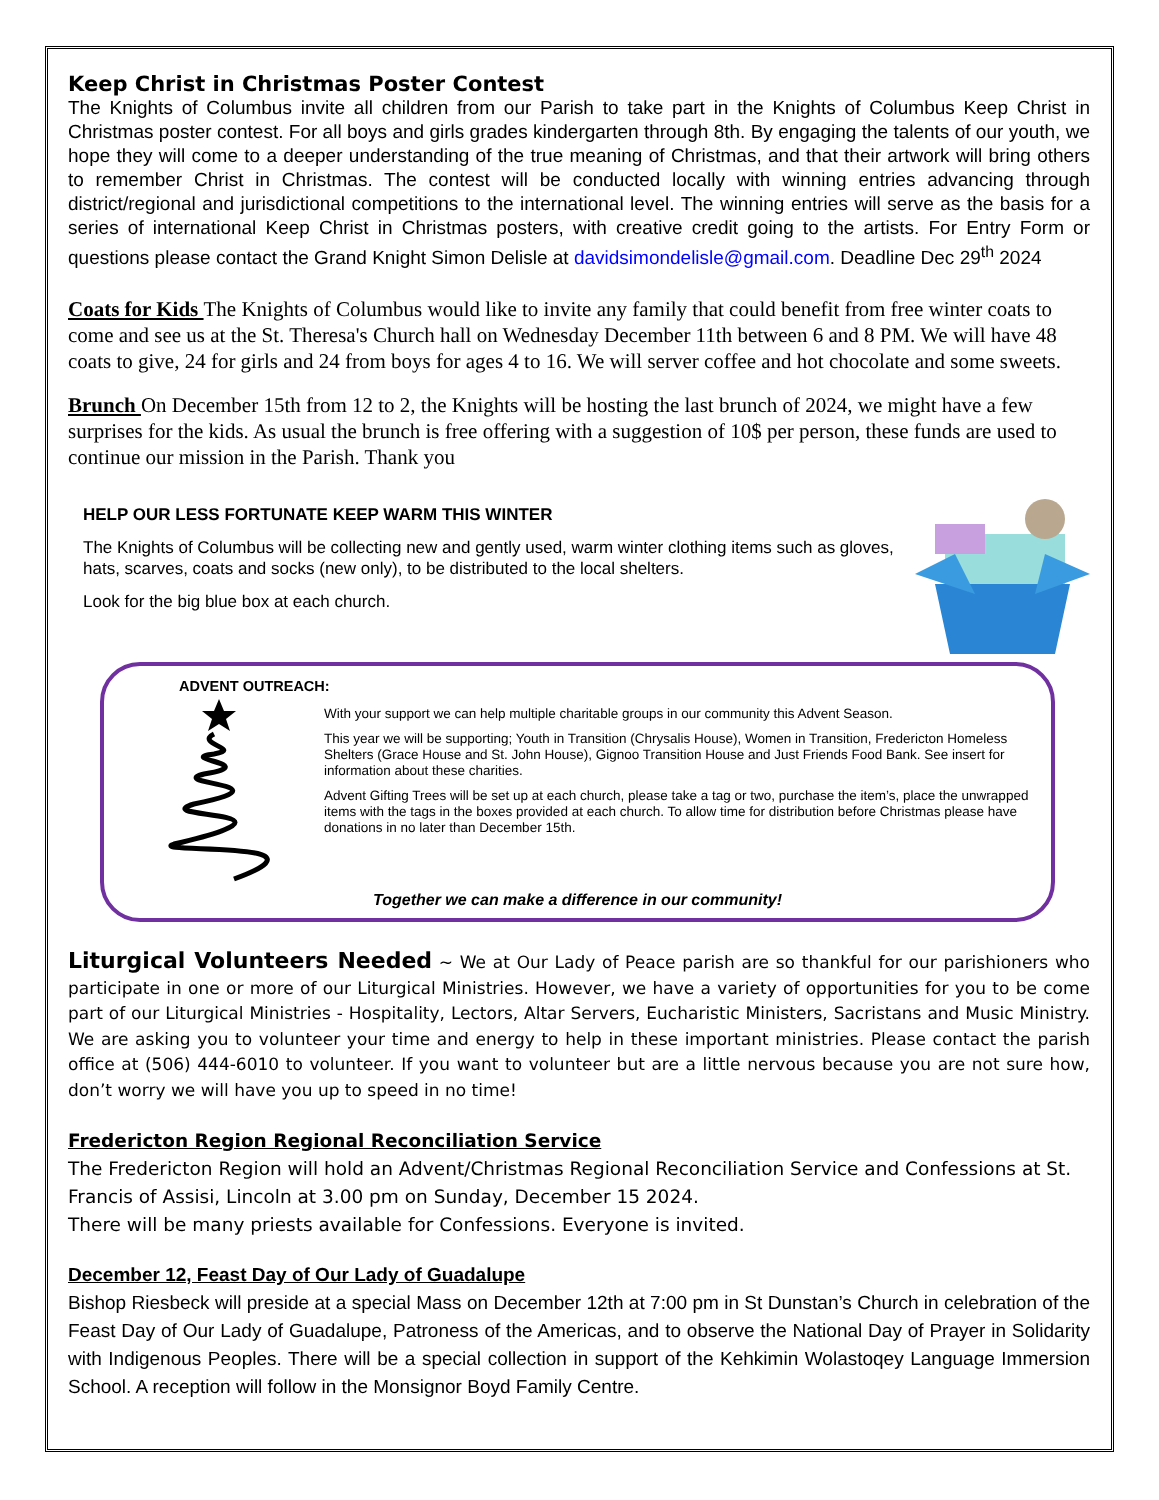Keep Christ in Christmas Poster Contest
The Knights of Columbus invite all children from our Parish to take part in the Knights of Columbus Keep Christ in Christmas poster contest. For all boys and girls grades kindergarten through 8th. By engaging the talents of our youth, we hope they will come to a deeper understanding of the true meaning of Christmas, and that their artwork will bring others to remember Christ in Christmas. The contest will be conducted locally with winning entries advancing through district/regional and jurisdictional competitions to the international level. The winning entries will serve as the basis for a series of international Keep Christ in Christmas posters, with creative credit going to the artists. For Entry Form or questions please contact the Grand Knight Simon Delisle at davidsimondelisle@gmail.com. Deadline Dec 29<sup>th</sup> 2024
Coats for Kids The Knights of Columbus would like to invite any family that could benefit from free winter coats to come and see us at the St. Theresa's Church hall on Wednesday December 11th between 6 and 8 PM. We will have 48 coats to give, 24 for girls and 24 from boys for ages 4 to 16. We will server coffee and hot chocolate and some sweets.
Brunch On December 15th from 12 to 2, the Knights will be hosting the last brunch of 2024, we might have a few surprises for the kids. As usual the brunch is free offering with a suggestion of 10$ per person, these funds are used to continue our mission in the Parish. Thank you
HELP OUR LESS FORTUNATE KEEP WARM THIS WINTER
The Knights of Columbus will be collecting new and gently used, warm winter clothing items such as gloves, hats, scarves, coats and socks (new only), to be distributed to the local shelters.
Look for the big blue box at each church.
ADVENT OUTREACH:
With your support we can help multiple charitable groups in our community this Advent Season.
This year we will be supporting; Youth in Transition (Chrysalis House), Women in Transition, Fredericton Homeless Shelters (Grace House and St. John House), Gignoo Transition House and Just Friends Food Bank. See insert for information about these charities.
Advent Gifting Trees will be set up at each church, please take a tag or two, purchase the item’s, place the unwrapped items with the tags in the boxes provided at each church. To allow time for distribution before Christmas please have donations in no later than December 15th.
Together we can make a difference in our community!
Liturgical Volunteers Needed ~ We at Our Lady of Peace parish are so thankful for our parishioners who participate in one or more of our Liturgical Ministries. However, we have a variety of opportunities for you to be come part of our Liturgical Ministries - Hospitality, Lectors, Altar Servers, Eucharistic Ministers, Sacristans and Music Ministry. We are asking you to volunteer your time and energy to help in these important ministries. Please contact the parish office at (506) 444-6010 to volunteer. If you want to volunteer but are a little nervous because you are not sure how, don’t worry we will have you up to speed in no time!
Fredericton Region Regional Reconciliation Service
The Fredericton Region will hold an Advent/Christmas Regional Reconciliation Service and Confessions at St. Francis of Assisi, Lincoln at 3.00 pm on Sunday, December 15 2024.
There will be many priests available for Confessions. Everyone is invited.
December 12, Feast Day of Our Lady of Guadalupe
Bishop Riesbeck will preside at a special Mass on December 12th at 7:00 pm in St Dunstan’s Church in celebration of the Feast Day of Our Lady of Guadalupe, Patroness of the Americas, and to observe the National Day of Prayer in Solidarity with Indigenous Peoples. There will be a special collection in support of the Kehkimin Wolastoqey Language Immersion School. A reception will follow in the Monsignor Boyd Family Centre.